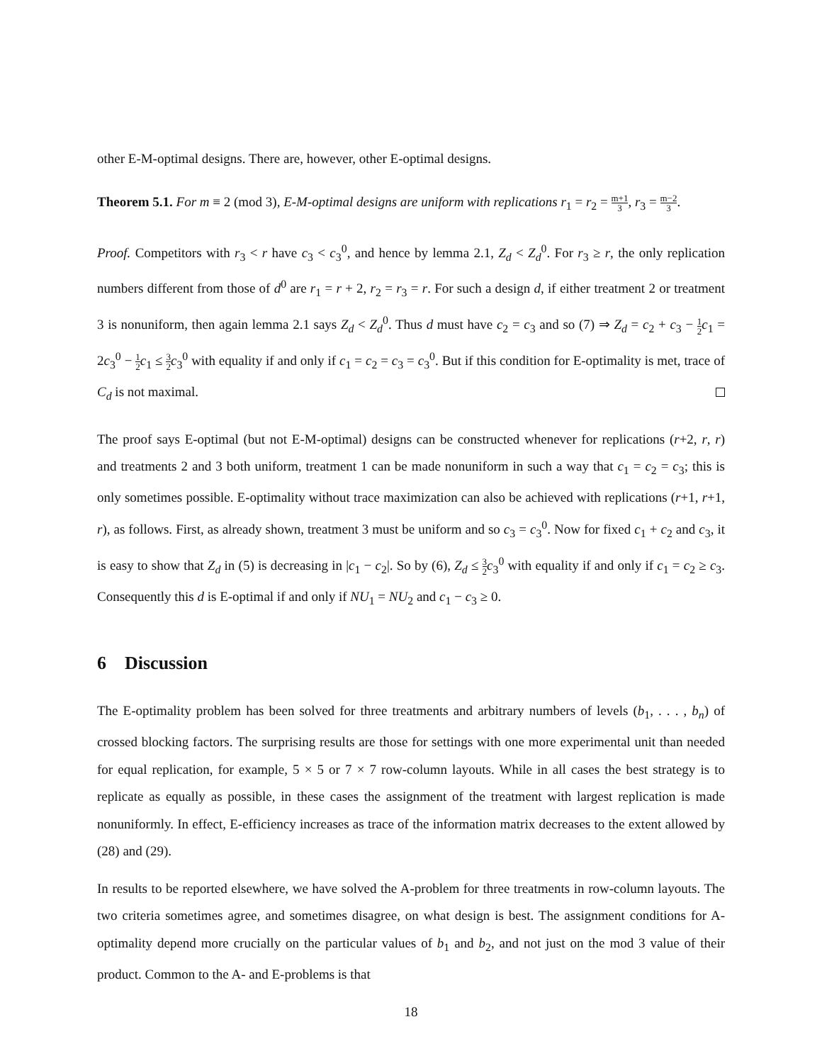other E-M-optimal designs. There are, however, other E-optimal designs.
Theorem 5.1. For m ≡ 2 (mod 3), E-M-optimal designs are uniform with replications r<sub>1</sub> = r<sub>2</sub> = m+1 3, r<sub>3</sub> = m−2 3.
Proof. Competitors with r<sub>3</sub> < r have c<sub>3</sub> < c<sub>3</sub><sup>0</sup>, and hence by lemma 2.1, Z<sub>d</sub> < Z<sub>d</sub><sup>0</sup>. For r<sub>3</sub> ≥ r, the only replication numbers different from those of d<sup>0</sup> are r<sub>1</sub> = r + 2, r<sub>2</sub> = r<sub>3</sub> = r. For such a design d, if either treatment 2 or treatment 3 is nonuniform, then again lemma 2.1 says Z<sub>d</sub> < Z<sub>d</sub><sup>0</sup>. Thus d must have c<sub>2</sub> = c<sub>3</sub> and so (7) ⇒ Z<sub>d</sub> = c<sub>2</sub> + c<sub>3</sub> − 1 2 c<sub>1</sub> = 2c<sub>3</sub><sup>0</sup> − 1 2 c<sub>1</sub> ≤ 3 2 c<sub>3</sub><sup>0</sup> with equality if and only if c<sub>1</sub> = c<sub>2</sub> = c<sub>3</sub> = c<sub>3</sub><sup>0</sup>. But if this condition for E-optimality is met, trace of C<sub>d</sub> is not maximal.
The proof says E-optimal (but not E-M-optimal) designs can be constructed whenever for replications (r+2, r, r) and treatments 2 and 3 both uniform, treatment 1 can be made nonuniform in such a way that c<sub>1</sub> = c<sub>2</sub> = c<sub>3</sub>; this is only sometimes possible. E-optimality without trace maximization can also be achieved with replications (r+1, r+1, r), as follows. First, as already shown, treatment 3 must be uniform and so c<sub>3</sub> = c<sub>3</sub><sup>0</sup>. Now for fixed c<sub>1</sub> + c<sub>2</sub> and c<sub>3</sub>, it is easy to show that Z<sub>d</sub> in (5) is decreasing in |c<sub>1</sub> − c<sub>2</sub>|. So by (6), Z<sub>d</sub> ≤ 3 2 c<sub>3</sub><sup>0</sup> with equality if and only if c<sub>1</sub> = c<sub>2</sub> ≥ c<sub>3</sub>. Consequently this d is E-optimal if and only if NU<sub>1</sub> = NU<sub>2</sub> and c<sub>1</sub> − c<sub>3</sub> ≥ 0.
6 Discussion
The E-optimality problem has been solved for three treatments and arbitrary numbers of levels (b<sub>1</sub>, . . . , b<sub>n</sub>) of crossed blocking factors. The surprising results are those for settings with one more experimental unit than needed for equal replication, for example, 5 × 5 or 7 × 7 row-column layouts. While in all cases the best strategy is to replicate as equally as possible, in these cases the assignment of the treatment with largest replication is made nonuniformly. In effect, E-efficiency increases as trace of the information matrix decreases to the extent allowed by (28) and (29).
In results to be reported elsewhere, we have solved the A-problem for three treatments in row-column layouts. The two criteria sometimes agree, and sometimes disagree, on what design is best. The assignment conditions for A-optimality depend more crucially on the particular values of b<sub>1</sub> and b<sub>2</sub>, and not just on the mod 3 value of their product. Common to the A- and E-problems is that
18